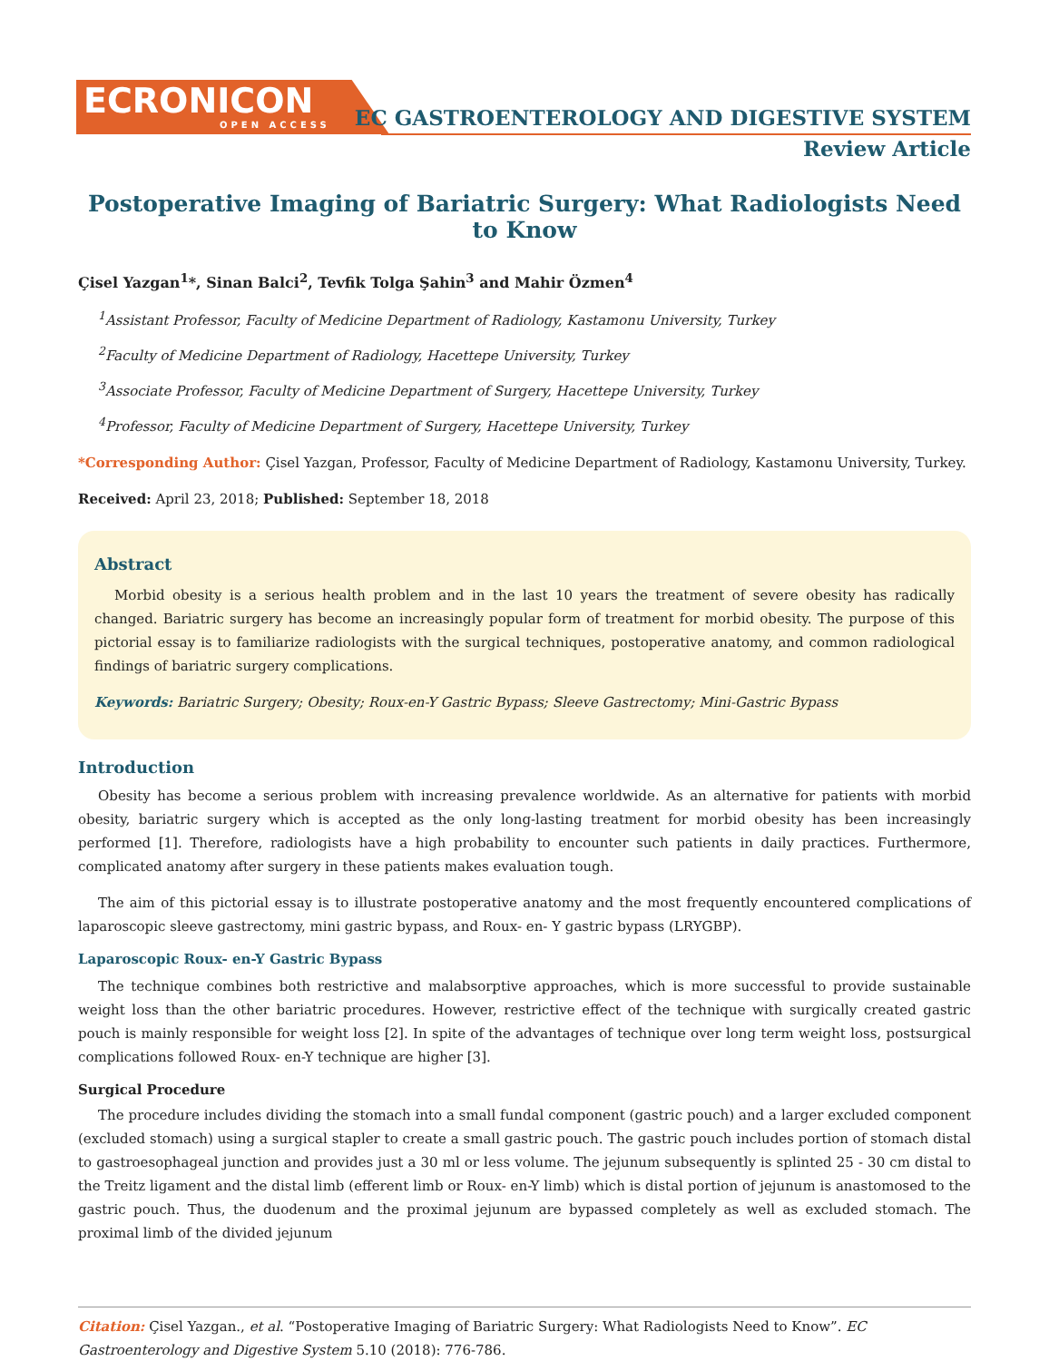ECRONICON
OPEN ACCESS
EC GASTROENTEROLOGY AND DIGESTIVE SYSTEM
Review Article
Postoperative Imaging of Bariatric Surgery: What Radiologists Need to Know
Çisel Yazgan<sup>1</sup>*, Sinan Balci<sup>2</sup>, Tevfik Tolga Şahin<sup>3</sup> and Mahir Özmen<sup>4</sup>
<sup>1</sup> Assistant Professor, Faculty of Medicine Department of Radiology, Kastamonu University, Turkey
<sup>2</sup> Faculty of Medicine Department of Radiology, Hacettepe University, Turkey
<sup>3</sup> Associate Professor, Faculty of Medicine Department of Surgery, Hacettepe University, Turkey
<sup>4</sup> Professor, Faculty of Medicine Department of Surgery, Hacettepe University, Turkey
*Corresponding Author: Çisel Yazgan, Professor, Faculty of Medicine Department of Radiology, Kastamonu University, Turkey.
Received: April 23, 2018; Published: September 18, 2018
Abstract
Morbid obesity is a serious health problem and in the last 10 years the treatment of severe obesity has radically changed. Bariatric surgery has become an increasingly popular form of treatment for morbid obesity. The purpose of this pictorial essay is to familiarize radiologists with the surgical techniques, postoperative anatomy, and common radiological findings of bariatric surgery complications.
Keywords: Bariatric Surgery; Obesity; Roux-en-Y Gastric Bypass; Sleeve Gastrectomy; Mini-Gastric Bypass
Introduction
Obesity has become a serious problem with increasing prevalence worldwide. As an alternative for patients with morbid obesity, bariatric surgery which is accepted as the only long-lasting treatment for morbid obesity has been increasingly performed [1]. Therefore, radiologists have a high probability to encounter such patients in daily practices. Furthermore, complicated anatomy after surgery in these patients makes evaluation tough.
The aim of this pictorial essay is to illustrate postoperative anatomy and the most frequently encountered complications of laparoscopic sleeve gastrectomy, mini gastric bypass, and Roux- en- Y gastric bypass (LRYGBP).
Laparoscopic Roux- en-Y Gastric Bypass
The technique combines both restrictive and malabsorptive approaches, which is more successful to provide sustainable weight loss than the other bariatric procedures. However, restrictive effect of the technique with surgically created gastric pouch is mainly responsible for weight loss [2]. In spite of the advantages of technique over long term weight loss, postsurgical complications followed Roux- en-Y technique are higher [3].
Surgical Procedure
The procedure includes dividing the stomach into a small fundal component (gastric pouch) and a larger excluded component (excluded stomach) using a surgical stapler to create a small gastric pouch. The gastric pouch includes portion of stomach distal to gastroesophageal junction and provides just a 30 ml or less volume. The jejunum subsequently is splinted 25 - 30 cm distal to the Treitz ligament and the distal limb (efferent limb or Roux- en-Y limb) which is distal portion of jejunum is anastomosed to the gastric pouch. Thus, the duodenum and the proximal jejunum are bypassed completely as well as excluded stomach. The proximal limb of the divided jejunum
Citation: Çisel Yazgan., et al. “Postoperative Imaging of Bariatric Surgery: What Radiologists Need to Know”. EC Gastroenterology and Digestive System 5.10 (2018): 776-786.